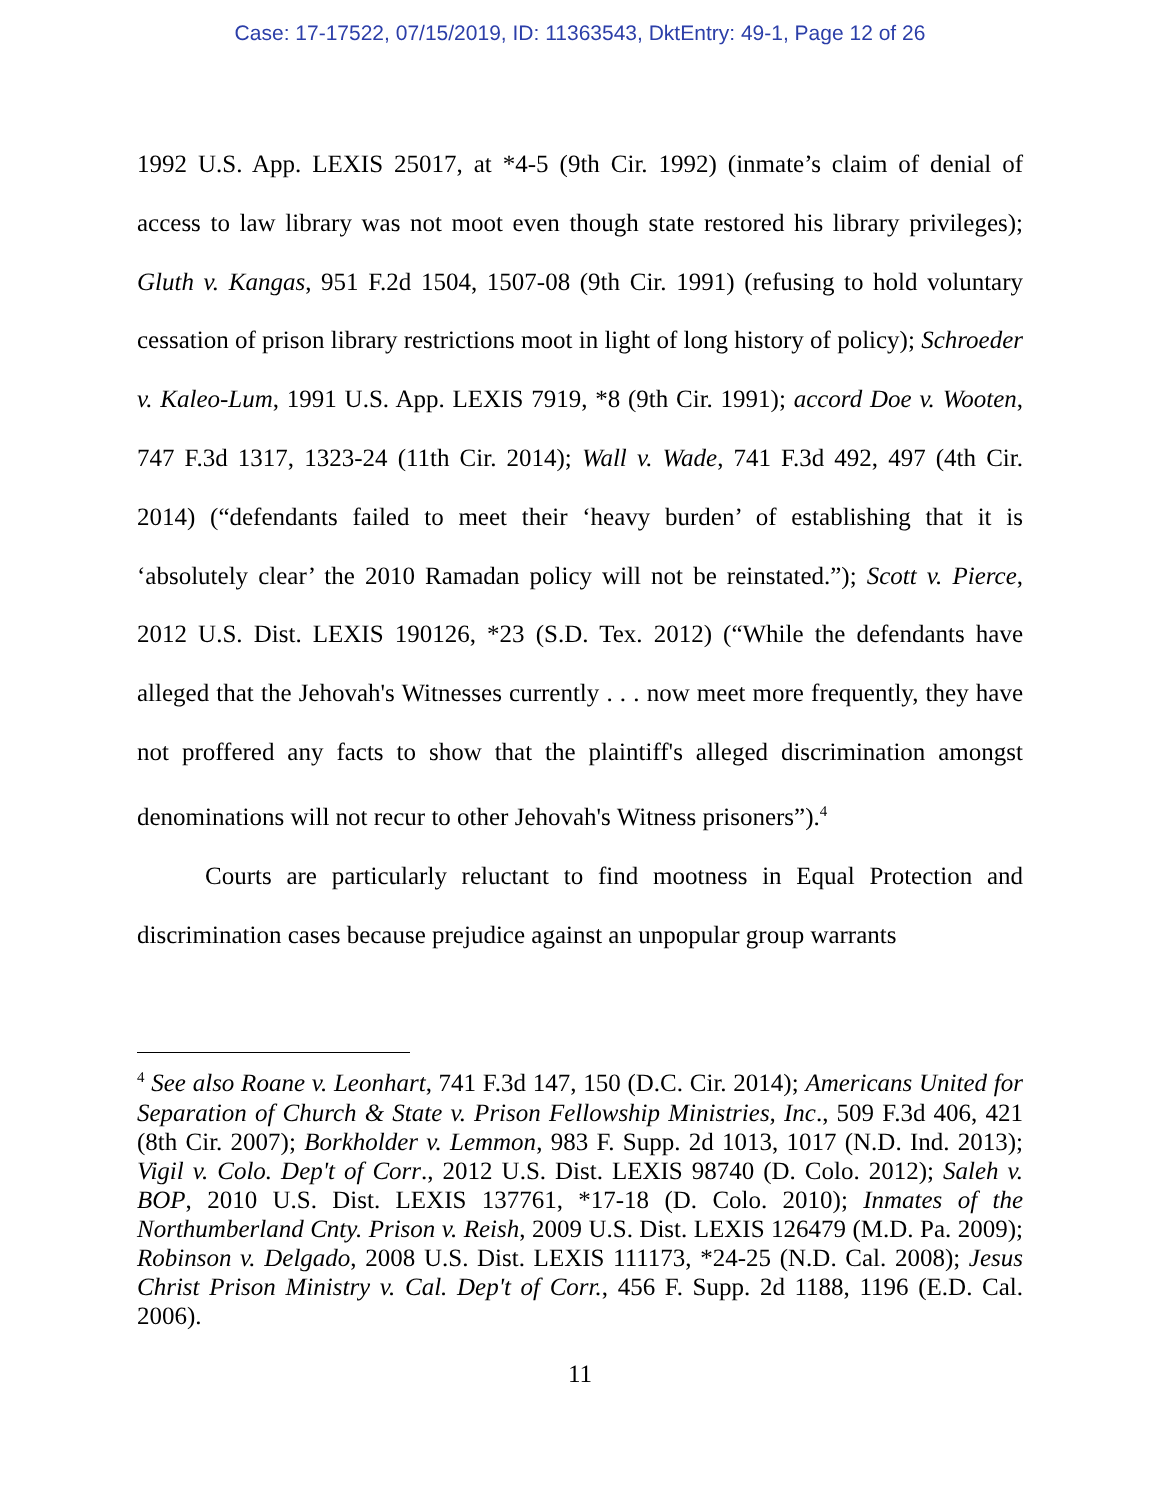Case: 17-17522, 07/15/2019, ID: 11363543, DktEntry: 49-1, Page 12 of 26
1992 U.S. App. LEXIS 25017, at *4-5 (9th Cir. 1992) (inmate’s claim of denial of access to law library was not moot even though state restored his library privileges); Gluth v. Kangas, 951 F.2d 1504, 1507-08 (9th Cir. 1991) (refusing to hold voluntary cessation of prison library restrictions moot in light of long history of policy); Schroeder v. Kaleo-Lum, 1991 U.S. App. LEXIS 7919, *8 (9th Cir. 1991); accord Doe v. Wooten, 747 F.3d 1317, 1323-24 (11th Cir. 2014); Wall v. Wade, 741 F.3d 492, 497 (4th Cir. 2014) (“defendants failed to meet their ‘heavy burden’ of establishing that it is ‘absolutely clear’ the 2010 Ramadan policy will not be reinstated.”); Scott v. Pierce, 2012 U.S. Dist. LEXIS 190126, *23 (S.D. Tex. 2012) (“While the defendants have alleged that the Jehovah's Witnesses currently . . . now meet more frequently, they have not proffered any facts to show that the plaintiff's alleged discrimination amongst denominations will not recur to other Jehovah's Witness prisoners”).<sup>4</sup>
Courts are particularly reluctant to find mootness in Equal Protection and discrimination cases because prejudice against an unpopular group warrants
<sup>4</sup> See also Roane v. Leonhart, 741 F.3d 147, 150 (D.C. Cir. 2014); Americans United for Separation of Church & State v. Prison Fellowship Ministries, Inc., 509 F.3d 406, 421 (8th Cir. 2007); Borkholder v. Lemmon, 983 F. Supp. 2d 1013, 1017 (N.D. Ind. 2013); Vigil v. Colo. Dep't of Corr., 2012 U.S. Dist. LEXIS 98740 (D. Colo. 2012); Saleh v. BOP, 2010 U.S. Dist. LEXIS 137761, *17-18 (D. Colo. 2010); Inmates of the Northumberland Cnty. Prison v. Reish, 2009 U.S. Dist. LEXIS 126479 (M.D. Pa. 2009); Robinson v. Delgado, 2008 U.S. Dist. LEXIS 111173, *24-25 (N.D. Cal. 2008); Jesus Christ Prison Ministry v. Cal. Dep't of Corr., 456 F. Supp. 2d 1188, 1196 (E.D. Cal. 2006).
11